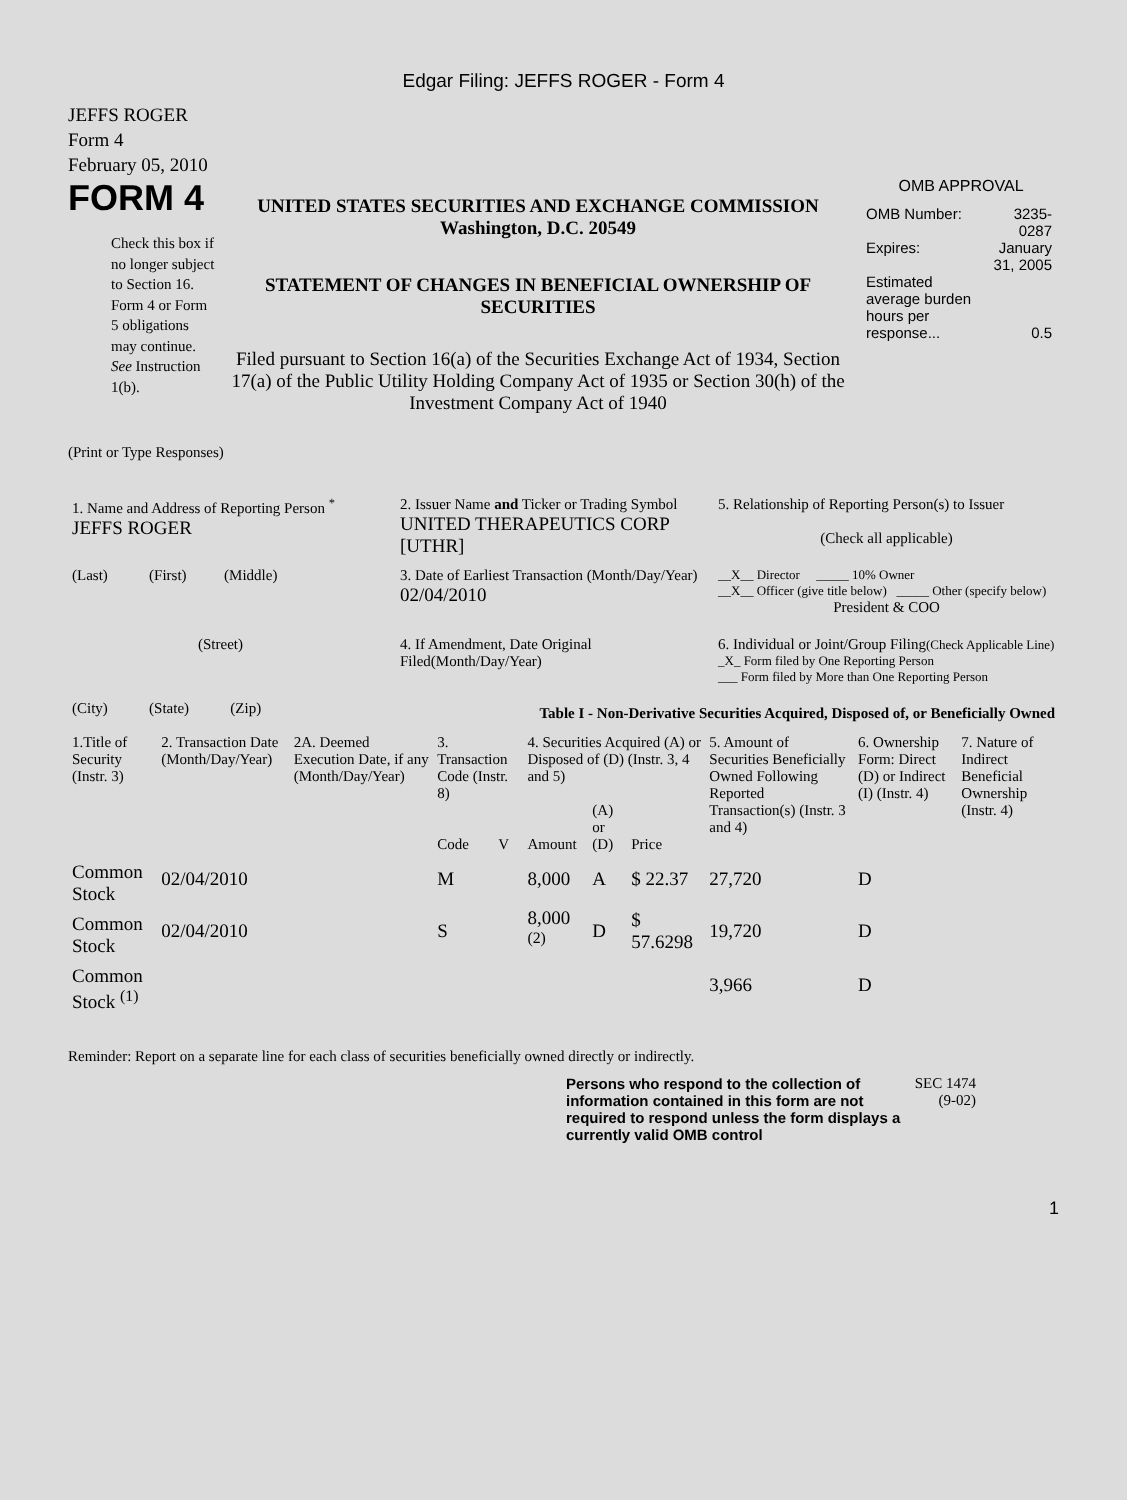Edgar Filing: JEFFS ROGER - Form 4
JEFFS ROGER
Form 4
February 05, 2010
FORM 4
Check this box if no longer subject to Section 16. Form 4 or Form 5 obligations may continue. See Instruction 1(b).
UNITED STATES SECURITIES AND EXCHANGE COMMISSION
Washington, D.C. 20549
STATEMENT OF CHANGES IN BENEFICIAL OWNERSHIP OF SECURITIES
Filed pursuant to Section 16(a) of the Securities Exchange Act of 1934, Section 17(a) of the Public Utility Holding Company Act of 1935 or Section 30(h) of the Investment Company Act of 1940
OMB APPROVAL
| OMB Number: | 3235-0287 |
| Expires: | January 31, 2005 |
| Estimated average burden hours per response... | 0.5 |
(Print or Type Responses)
| 1. Name and Address of Reporting Person <sup>*</sup> JEFFS ROGER | 2. Issuer Name and Ticker or Trading Symbol UNITED THERAPEUTICS CORP [UTHR] | 5. Relationship of Reporting Person(s) to Issuer (Check all applicable) |
| (Last) (First) (Middle) | 3. Date of Earliest Transaction (Month/Day/Year) 02/04/2010 | __X__ Director _____ 10% Owner __X__ Officer (give title below) _____ Other (specify below) President & COO |
| (Street) | 4. If Amendment, Date Original Filed(Month/Day/Year) | 6. Individual or Joint/Group Filing (Check Applicable Line) _X_ Form filed by One Reporting Person ___ Form filed by More than One Reporting Person |
| (City) (State) (Zip) | Table I - Non-Derivative Securities Acquired, Disposed of, or Beneficially Owned | |
| 1.Title of Security (Instr. 3) | 2. Transaction Date (Month/Day/Year) | 2A. Deemed Execution Date, if any (Month/Day/Year) | 3. Transaction Code (Instr. 8) | | 4. Securities Acquired (A) or Disposed of (D) (Instr. 3, 4 and 5) | | | 5. Amount of Securities Beneficially Owned Following Reported Transaction(s) (Instr. 3 and 4) | 6. Ownership Form: Direct (D) or Indirect (I) (Instr. 4) | 7. Nature of Indirect Beneficial Ownership (Instr. 4) |
| --- | --- | --- | --- | --- | --- | --- | --- | --- | --- | --- |
| | | | Code | V | Amount | (A) or (D) | Price | | | |
| Common Stock | 02/04/2010 | | M | | 8,000 | A | $ 22.37 | 27,720 | D | |
| Common Stock | 02/04/2010 | | S | | 8,000 <sup>(2)</sup> | D | $ 57.6298 | 19,720 | D | |
| Common Stock <sup>(1)</sup> | | | | | | | | 3,966 | D | |
Reminder: Report on a separate line for each class of securities beneficially owned directly or indirectly.
Persons who respond to the collection of information contained in this form are not required to respond unless the form displays a currently valid OMB control
SEC 1474 (9-02)
1